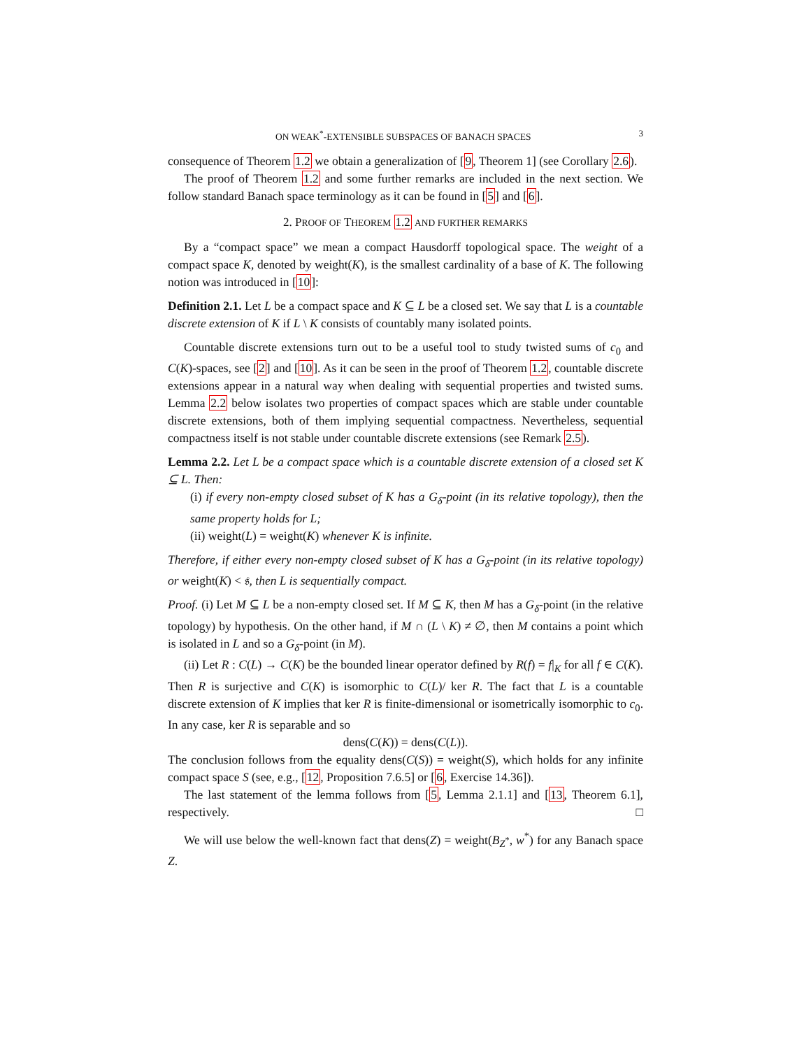ON WEAK<sup>*</sup>-EXTENSIBLE SUBSPACES OF BANACH SPACES 3
consequence of Theorem 1.2 we obtain a generalization of [9, Theorem 1] (see Corollary 2.6).
The proof of Theorem 1.2 and some further remarks are included in the next section. We follow standard Banach space terminology as it can be found in [5] and [6].
2. PROOF OF THEOREM 1.2 AND FURTHER REMARKS
By a “compact space” we mean a compact Hausdorff topological space. The weight of a compact space K, denoted by weight(K), is the smallest cardinality of a base of K. The following notion was introduced in [10]:
Definition 2.1. Let L be a compact space and K ⊆ L be a closed set. We say that L is a countable discrete extension of K if L \ K consists of countably many isolated points.
Countable discrete extensions turn out to be a useful tool to study twisted sums of c<sub>0</sub> and C(K)-spaces, see [2] and [10]. As it can be seen in the proof of Theorem 1.2, countable discrete extensions appear in a natural way when dealing with sequential properties and twisted sums. Lemma 2.2 below isolates two properties of compact spaces which are stable under countable discrete extensions, both of them implying sequential compactness. Nevertheless, sequential compactness itself is not stable under countable discrete extensions (see Remark 2.5).
Lemma 2.2. Let L be a compact space which is a countable discrete extension of a closed set K ⊆ L. Then:
(i) if every non-empty closed subset of K has a G<sub>δ</sub>-point (in its relative topology), then the same property holds for L;
(ii) weight(L) = weight(K) whenever K is infinite.
Therefore, if either every non-empty closed subset of K has a G<sub>δ</sub>-point (in its relative topology) or weight(K) < 𝔰, then L is sequentially compact.
Proof. (i) Let M ⊆ L be a non-empty closed set. If M ⊆ K, then M has a G<sub>δ</sub>-point (in the relative topology) by hypothesis. On the other hand, if M ∩ (L \ K) ≠ ∅, then M contains a point which is isolated in L and so a G<sub>δ</sub>-point (in M).
(ii) Let R : C(L) → C(K) be the bounded linear operator defined by R(f) = f|<sub>K</sub> for all f ∈ C(K). Then R is surjective and C(K) is isomorphic to C(L)/ ker R. The fact that L is a countable discrete extension of K implies that ker R is finite-dimensional or isometrically isomorphic to c<sub>0</sub>. In any case, ker R is separable and so
dens(C(K)) = dens(C(L)).
The conclusion follows from the equality dens(C(S)) = weight(S), which holds for any infinite compact space S (see, e.g., [12, Proposition 7.6.5] or [6, Exercise 14.36]).
The last statement of the lemma follows from [5, Lemma 2.1.1] and [13, Theorem 6.1], respectively. □
We will use below the well-known fact that dens(Z) = weight(B<sub>Z<sup>*</sup></sub>, w<sup>*</sup>) for any Banach space Z.